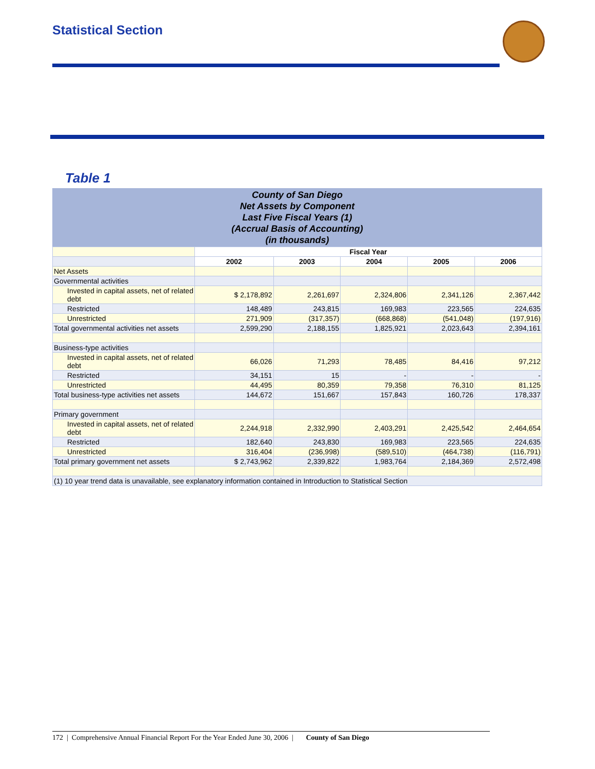Statistical Section
Table 1
County of San Diego
Net Assets by Component
Last Five Fiscal Years (1)
(Accrual Basis of Accounting)
(in thousands)
| | Fiscal Year | | | | |
| | 2002 | 2003 | 2004 | 2005 | 2006 |
| Net Assets | | | | | |
| Governmental activities | | | | | |
| Invested in capital assets, net of related debt | $ 2,178,892 | 2,261,697 | 2,324,806 | 2,341,126 | 2,367,442 |
| Restricted | 148,489 | 243,815 | 169,983 | 223,565 | 224,635 |
| Unrestricted | 271,909 | (317,357) | (668,868) | (541,048) | (197,916) |
| Total governmental activities net assets | 2,599,290 | 2,188,155 | 1,825,921 | 2,023,643 | 2,394,161 |
| Business-type activities | | | | | |
| Invested in capital assets, net of related debt | 66,026 | 71,293 | 78,485 | 84,416 | 97,212 |
| Restricted | 34,151 | 15 | - | - | - |
| Unrestricted | 44,495 | 80,359 | 79,358 | 76,310 | 81,125 |
| Total business-type activities net assets | 144,672 | 151,667 | 157,843 | 160,726 | 178,337 |
| Primary government | | | | | |
| Invested in capital assets, net of related debt | 2,244,918 | 2,332,990 | 2,403,291 | 2,425,542 | 2,464,654 |
| Restricted | 182,640 | 243,830 | 169,983 | 223,565 | 224,635 |
| Unrestricted | 316,404 | (236,998) | (589,510) | (464,738) | (116,791) |
| Total primary government net assets | $ 2,743,962 | 2,339,822 | 1,983,764 | 2,184,369 | 2,572,498 |
| (1) 10 year trend data is unavailable, see explanatory information contained in Introduction to Statistical Section | | | | | |
172 | Comprehensive Annual Financial Report For the Year Ended June 30, 2006 | County of San Diego